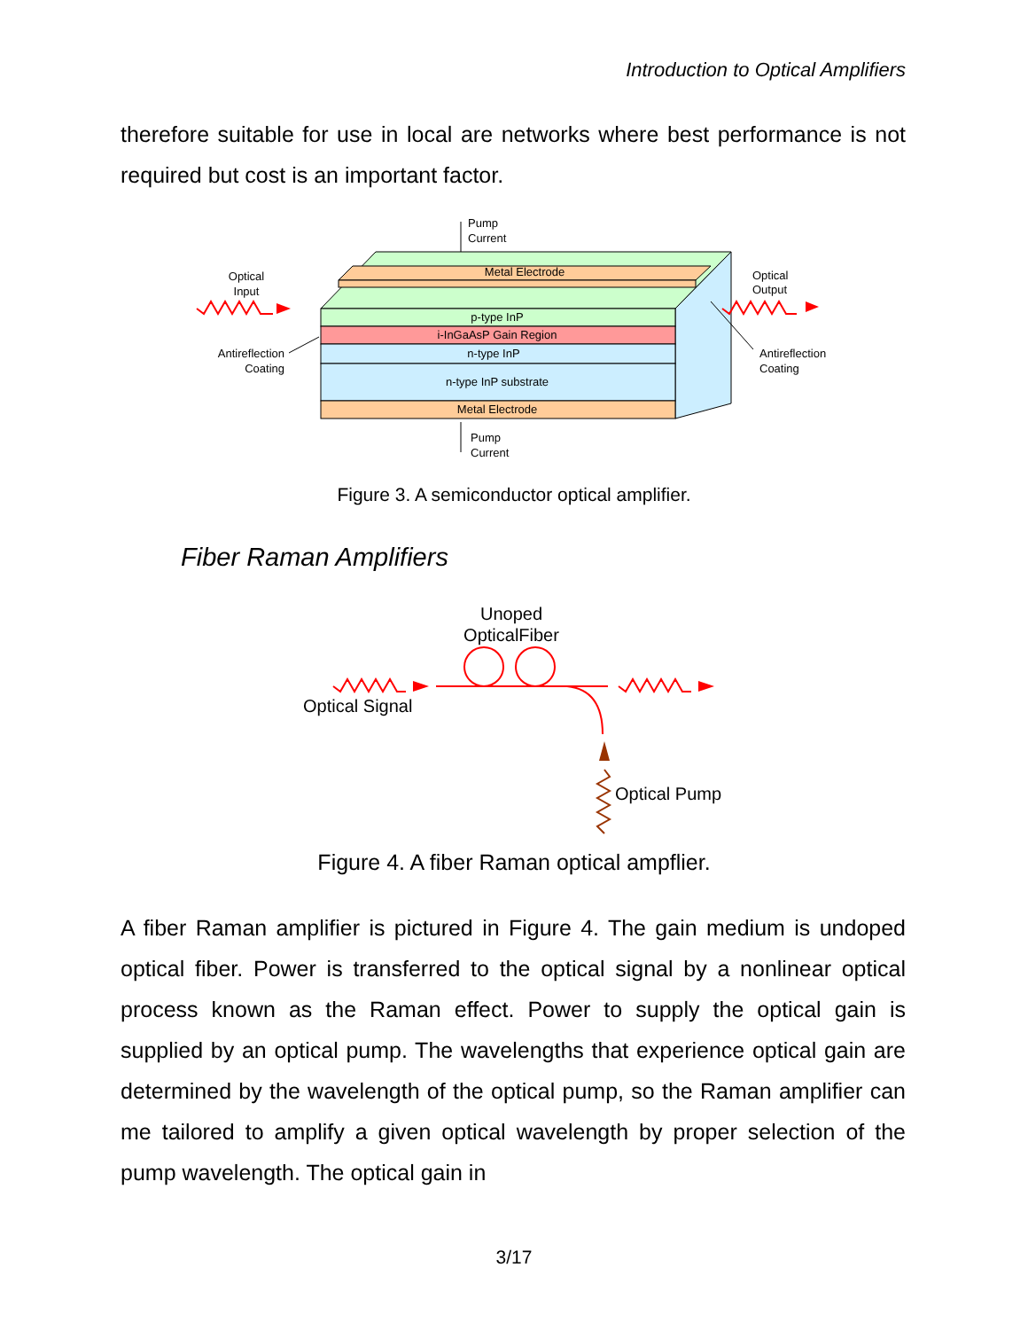Introduction to Optical Amplifiers
therefore suitable for use in local are networks where best performance is not required but cost is an important factor.
Metal Electrode
p-type InP
i-InGaAsP Gain Region
n-type InP
n-type InP substrate
Metal Electrode
Pump
Current
Pump
Current
Optical
Input
Optical
Output
Antireflection
Coating
Antireflection
Coating
Figure 3. A semiconductor optical amplifier.
Fiber Raman Amplifiers
Unoped
OpticalFiber
Optical Signal
Optical Pump
Figure 4. A fiber Raman optical ampflier.
A fiber Raman amplifier is pictured in Figure 4. The gain medium is undoped optical fiber. Power is transferred to the optical signal by a nonlinear optical process known as the Raman effect. Power to supply the optical gain is supplied by an optical pump. The wavelengths that experience optical gain are determined by the wavelength of the optical pump, so the Raman amplifier can me tailored to amplify a given optical wavelength by proper selection of the pump wavelength. The optical gain in
3/17